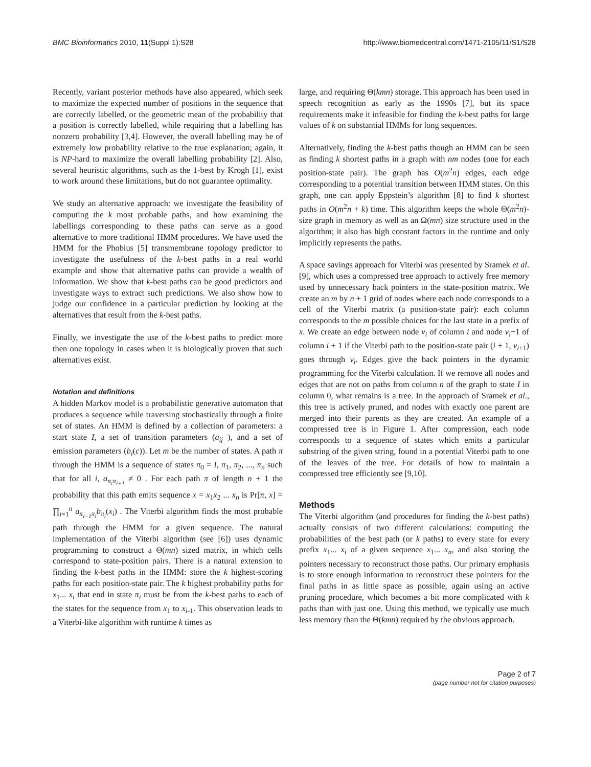BMC Bioinformatics 2010, 11(Suppl 1):S28 http://www.biomedcentral.com/1471-2105/11/S1/S28
Recently, variant posterior methods have also appeared, which seek to maximize the expected number of positions in the sequence that are correctly labelled, or the geometric mean of the probability that a position is correctly labelled, while requiring that a labelling has nonzero probability [3,4]. However, the overall labelling may be of extremely low probability relative to the true explanation; again, it is NP-hard to maximize the overall labelling probability [2]. Also, several heuristic algorithms, such as the 1-best by Krogh [1], exist to work around these limitations, but do not guarantee optimality.
We study an alternative approach: we investigate the feasibility of computing the k most probable paths, and how examining the labellings corresponding to these paths can serve as a good alternative to more traditional HMM procedures. We have used the HMM for the Phobius [5] transmembrane topology predictor to investigate the usefulness of the k-best paths in a real world example and show that alternative paths can provide a wealth of information. We show that k-best paths can be good predictors and investigate ways to extract such predictions. We also show how to judge our confidence in a particular prediction by looking at the alternatives that result from the k-best paths.
Finally, we investigate the use of the k-best paths to predict more then one topology in cases when it is biologically proven that such alternatives exist.
Notation and definitions
A hidden Markov model is a probabilistic generative automaton that produces a sequence while traversing stochastically through a finite set of states. An HMM is defined by a collection of parameters: a start state I, a set of transition parameters (a<sub>ij</sub> ), and a set of emission parameters (b<sub>i</sub>(c)). Let m be the number of states. A path π through the HMM is a sequence of states π<sub>0</sub> = I, π<sub>1</sub>, π<sub>2</sub>, ..., π<sub>n</sub> such that for all i, a<sub>π<sub>i</sub>π<sub>i+1</sub></sub> ≠ 0 . For each path π of length n + 1 the probability that this path emits sequence x = x<sub>1</sub>x<sub>2</sub> ... x<sub>n</sub> is Pr[π, x] = ∏<sub>i=1</sub><sup>n</sup> a<sub>π<sub>i−1</sub>π<sub>i</sub></sub>b<sub>π<sub>i</sub></sub>(x<sub>i</sub>) . The Viterbi algorithm finds the most probable path through the HMM for a given sequence. The natural implementation of the Viterbi algorithm (see [6]) uses dynamic programming to construct a Θ(mn) sized matrix, in which cells correspond to state-position pairs. There is a natural extension to finding the k-best paths in the HMM: store the k highest-scoring paths for each position-state pair. The k highest probability paths for x<sub>1</sub>... x<sub>i</sub> that end in state π<sub>i</sub> must be from the k-best paths to each of the states for the sequence from x<sub>1</sub> to x<sub>i-1</sub>. This observation leads to a Viterbi-like algorithm with runtime k times as
large, and requiring Θ(kmn) storage. This approach has been used in speech recognition as early as the 1990s [7], but its space requirements make it infeasible for finding the k-best paths for large values of k on substantial HMMs for long sequences.
Alternatively, finding the k-best paths though an HMM can be seen as finding k shortest paths in a graph with nm nodes (one for each position-state pair). The graph has O(m<sup>2</sup>n) edges, each edge corresponding to a potential transition between HMM states. On this graph, one can apply Eppstein’s algorithm [8] to find k shortest paths in O(m<sup>2</sup>n + k) time. This algorithm keeps the whole Θ(m<sup>2</sup>n)-size graph in memory as well as an Ω(mn) size structure used in the algorithm; it also has high constant factors in the runtime and only implicitly represents the paths.
A space savings approach for Viterbi was presented by Sramek et al. [9], which uses a compressed tree approach to actively free memory used by unnecessary back pointers in the state-position matrix. We create an m by n + 1 grid of nodes where each node corresponds to a cell of the Viterbi matrix (a position-state pair): each column corresponds to the m possible choices for the last state in a prefix of x. We create an edge between node v<sub>i</sub> of column i and node v<sub>i</sub>+1 of column i + 1 if the Viterbi path to the position-state pair (i + 1, v<sub>i+1</sub>) goes through v<sub>i</sub>. Edges give the back pointers in the dynamic programming for the Viterbi calculation. If we remove all nodes and edges that are not on paths from column n of the graph to state I in column 0, what remains is a tree. In the approach of Sramek et al., this tree is actively pruned, and nodes with exactly one parent are merged into their parents as they are created. An example of a compressed tree is in Figure 1. After compression, each node corresponds to a sequence of states which emits a particular substring of the given string, found in a potential Viterbi path to one of the leaves of the tree. For details of how to maintain a compressed tree efficiently see [9,10].
Methods
The Viterbi algorithm (and procedures for finding the k-best paths) actually consists of two different calculations: computing the probabilities of the best path (or k paths) to every state for every prefix x<sub>1</sub>... x<sub>i</sub> of a given sequence x<sub>1</sub>... x<sub>n</sub>, and also storing the pointers necessary to reconstruct those paths. Our primary emphasis is to store enough information to reconstruct these pointers for the final paths in as little space as possible, again using an active pruning procedure, which becomes a bit more complicated with k paths than with just one. Using this method, we typically use much less memory than the Θ(kmn) required by the obvious approach.
Page 2 of 7
(page number not for citation purposes)